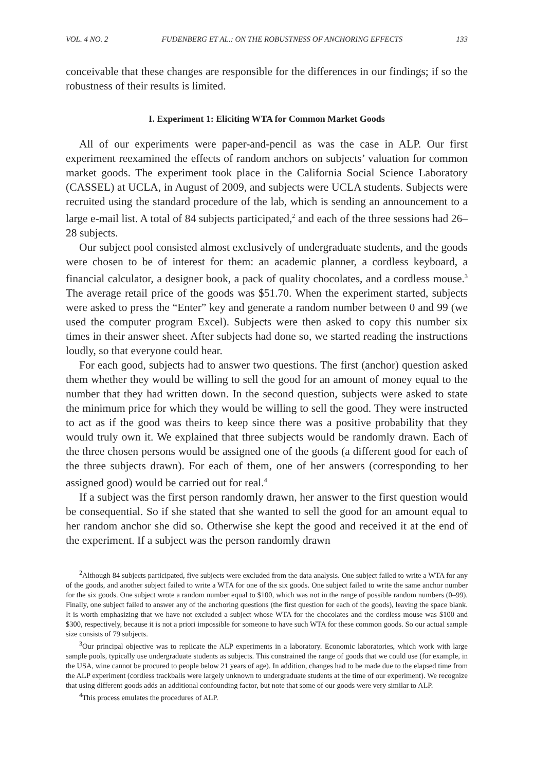VOL. 4 NO. 2 FUDENBERG ET AL.: ON THE ROBUSTNESS OF ANCHORING EFFECTS 133
conceivable that these changes are responsible for the differences in our findings; if so the robustness of their results is limited.
I. Experiment 1: Eliciting WTA for Common Market Goods
All of our experiments were paper-and-pencil as was the case in ALP. Our first experiment reexamined the effects of random anchors on subjects’ valuation for common market goods. The experiment took place in the California Social Science Laboratory (CASSEL) at UCLA, in August of 2009, and subjects were UCLA students. Subjects were recruited using the standard procedure of the lab, which is sending an announcement to a large e-mail list. A total of 84 subjects participated,<sup>2</sup> and each of the three sessions had 26–28 subjects.
Our subject pool consisted almost exclusively of undergraduate students, and the goods were chosen to be of interest for them: an academic planner, a cordless keyboard, a financial calculator, a designer book, a pack of quality chocolates, and a cordless mouse.<sup>3</sup> The average retail price of the goods was $51.70. When the experiment started, subjects were asked to press the “Enter” key and generate a random number between 0 and 99 (we used the computer program Excel). Subjects were then asked to copy this number six times in their answer sheet. After subjects had done so, we started reading the instructions loudly, so that everyone could hear.
For each good, subjects had to answer two questions. The first (anchor) question asked them whether they would be willing to sell the good for an amount of money equal to the number that they had written down. In the second question, subjects were asked to state the minimum price for which they would be willing to sell the good. They were instructed to act as if the good was theirs to keep since there was a positive probability that they would truly own it. We explained that three subjects would be randomly drawn. Each of the three chosen persons would be assigned one of the goods (a different good for each of the three subjects drawn). For each of them, one of her answers (corresponding to her assigned good) would be carried out for real.<sup>4</sup>
If a subject was the first person randomly drawn, her answer to the first question would be consequential. So if she stated that she wanted to sell the good for an amount equal to her random anchor she did so. Otherwise she kept the good and received it at the end of the experiment. If a subject was the person randomly drawn
<sup>2</sup> Although 84 subjects participated, five subjects were excluded from the data analysis. One subject failed to write a WTA for any of the goods, and another subject failed to write a WTA for one of the six goods. One subject failed to write the same anchor number for the six goods. One subject wrote a random number equal to $100, which was not in the range of possible random numbers (0–99). Finally, one subject failed to answer any of the anchoring questions (the first question for each of the goods), leaving the space blank. It is worth emphasizing that we have not excluded a subject whose WTA for the chocolates and the cordless mouse was $100 and $300, respectively, because it is not a priori impossible for someone to have such WTA for these common goods. So our actual sample size consists of 79 subjects.
<sup>3</sup> Our principal objective was to replicate the ALP experiments in a laboratory. Economic laboratories, which work with large sample pools, typically use undergraduate students as subjects. This constrained the range of goods that we could use (for example, in the USA, wine cannot be procured to people below 21 years of age). In addition, changes had to be made due to the elapsed time from the ALP experiment (cordless trackballs were largely unknown to undergraduate students at the time of our experiment). We recognize that using different goods adds an additional confounding factor, but note that some of our goods were very similar to ALP.
<sup>4</sup> This process emulates the procedures of ALP.